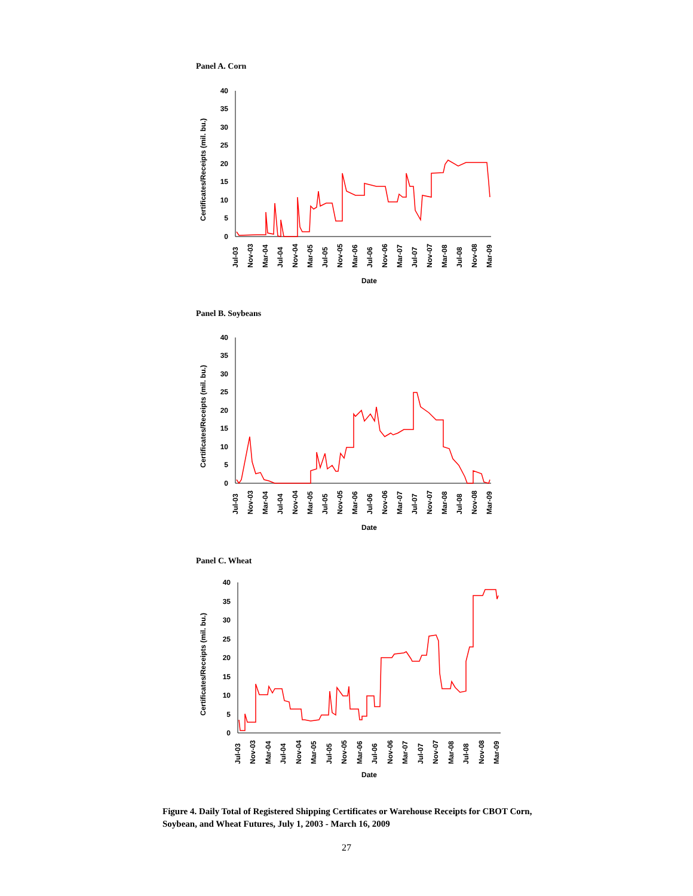Panel A. Corn
40
35
30
25
20
15
10
5
0
Certificates/Receipts (mil. bu.)
Date
Jul-03
Nov-03
Mar-04
Jul-04
Nov-04
Mar-05
Jul-05
Nov-05
Mar-06
Jul-06
Nov-06
Mar-07
Jul-07
Nov-07
Mar-08
Jul-08
Nov-08
Mar-09
Panel B. Soybeans
40
35
30
25
20
15
10
5
0
Certificates/Receipts (mil. bu.)
Date
Jul-03
Nov-03
Mar-04
Jul-04
Nov-04
Mar-05
Jul-05
Nov-05
Mar-06
Jul-06
Nov-06
Mar-07
Jul-07
Nov-07
Mar-08
Jul-08
Nov-08
Mar-09
Panel C. Wheat
40
35
30
25
20
15
10
5
0
Certificates/Receipts (mil. bu.)
Date
Jul-03
Nov-03
Mar-04
Jul-04
Nov-04
Mar-05
Jul-05
Nov-05
Mar-06
Jul-06
Nov-06
Mar-07
Jul-07
Nov-07
Mar-08
Jul-08
Nov-08
Mar-09
Figure 4. Daily Total of Registered Shipping Certificates or Warehouse Receipts for CBOT Corn, Soybean, and Wheat Futures, July 1, 2003 - March 16, 2009
27